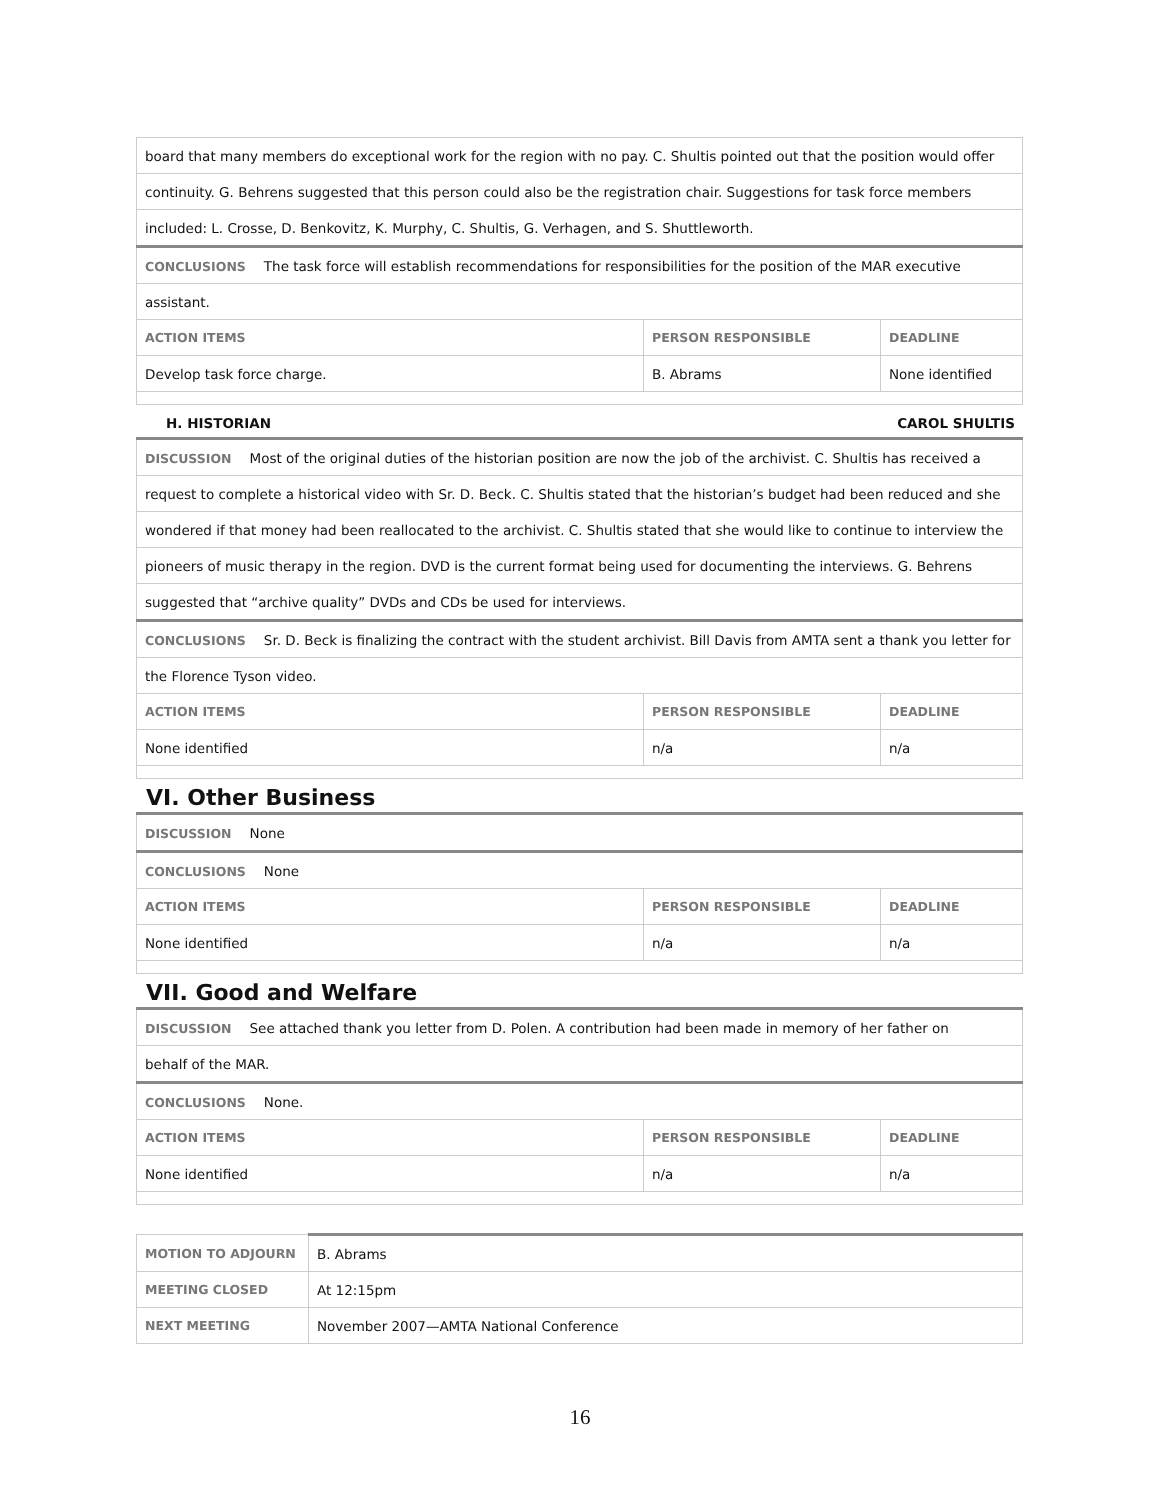| board that many members do exceptional work for the region with no pay. C. Shultis pointed out that the position would offer | | |
| continuity. G. Behrens suggested that this person could also be the registration chair. Suggestions for task force members | | |
| included: L. Crosse, D. Benkovitz, K. Murphy, C. Shultis, G. Verhagen, and S. Shuttleworth. | | |
| CONCLUSIONS The task force will establish recommendations for responsibilities for the position of the MAR executive | | |
| assistant. | | |
| ACTION ITEMS | PERSON RESPONSIBLE | DEADLINE |
| Develop task force charge. | B. Abrams | None identified |
H. HISTORIAN CAROL SHULTIS
| DISCUSSION Most of the original duties of the historian position are now the job of the archivist. C. Shultis has received a | | |
| request to complete a historical video with Sr. D. Beck. C. Shultis stated that the historian’s budget had been reduced and she | | |
| wondered if that money had been reallocated to the archivist. C. Shultis stated that she would like to continue to interview the | | |
| pioneers of music therapy in the region. DVD is the current format being used for documenting the interviews. G. Behrens | | |
| suggested that “archive quality” DVDs and CDs be used for interviews. | | |
| CONCLUSIONS Sr. D. Beck is finalizing the contract with the student archivist. Bill Davis from AMTA sent a thank you letter for | | |
| the Florence Tyson video. | | |
| ACTION ITEMS | PERSON RESPONSIBLE | DEADLINE |
| None identified | n/a | n/a |
VI. Other Business
| DISCUSSION None | | |
| CONCLUSIONS None | | |
| ACTION ITEMS | PERSON RESPONSIBLE | DEADLINE |
| None identified | n/a | n/a |
VII. Good and Welfare
| DISCUSSION See attached thank you letter from D. Polen. A contribution had been made in memory of her father on | | |
| behalf of the MAR. | | |
| CONCLUSIONS None. | | |
| ACTION ITEMS | PERSON RESPONSIBLE | DEADLINE |
| None identified | n/a | n/a |
| MOTION TO ADJOURN | B. Abrams |
| MEETING CLOSED | At 12:15pm |
| NEXT MEETING | November 2007—AMTA National Conference |
16